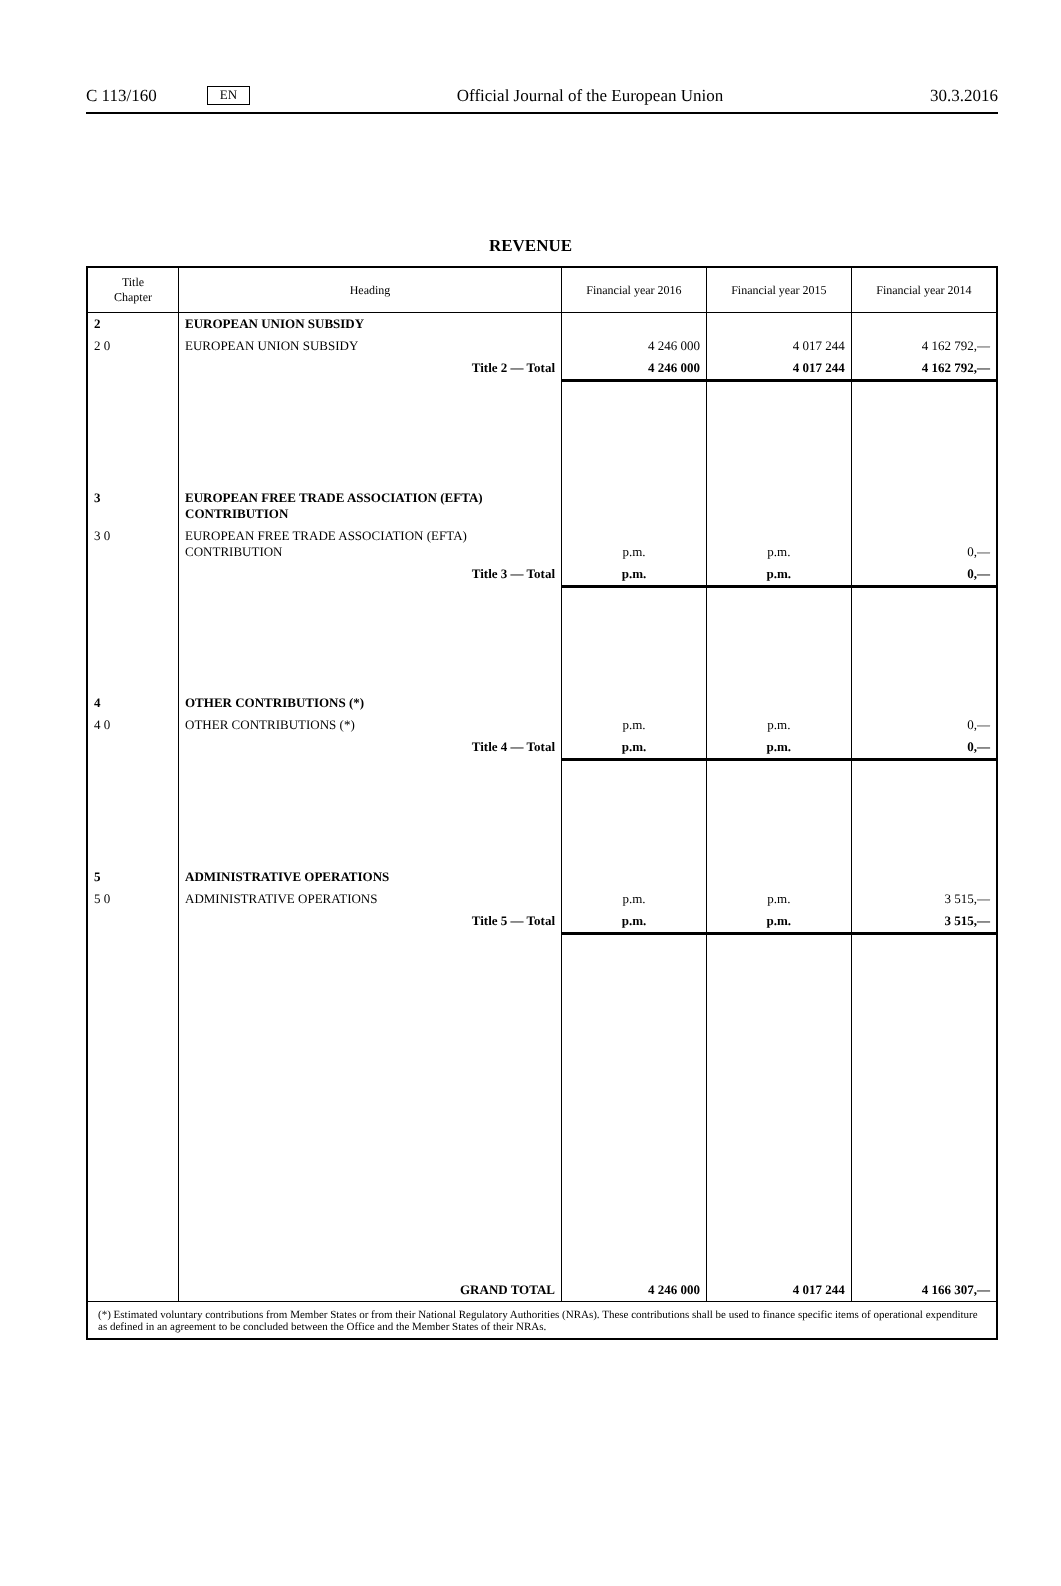C 113/160 EN Official Journal of the European Union 30.3.2016
REVENUE
| Title Chapter | Heading | Financial year 2016 | Financial year 2015 | Financial year 2014 |
| --- | --- | --- | --- | --- |
| 2 | EUROPEAN UNION SUBSIDY | | | |
| 2 0 | EUROPEAN UNION SUBSIDY | 4 246 000 | 4 017 244 | 4 162 792,— |
| | Title 2 — Total | 4 246 000 | 4 017 244 | 4 162 792,— |
| 3 | EUROPEAN FREE TRADE ASSOCIATION (EFTA) CONTRIBUTION | | | |
| 3 0 | EUROPEAN FREE TRADE ASSOCIATION (EFTA) CONTRIBUTION | p.m. | p.m. | 0,— |
| | Title 3 — Total | p.m. | p.m. | 0,— |
| 4 | OTHER CONTRIBUTIONS (*) | | | |
| 4 0 | OTHER CONTRIBUTIONS (*) | p.m. | p.m. | 0,— |
| | Title 4 — Total | p.m. | p.m. | 0,— |
| 5 | ADMINISTRATIVE OPERATIONS | | | |
| 5 0 | ADMINISTRATIVE OPERATIONS | p.m. | p.m. | 3 515,— |
| | Title 5 — Total | p.m. | p.m. | 3 515,— |
| | GRAND TOTAL | 4 246 000 | 4 017 244 | 4 166 307,— |
| (*) Estimated voluntary contributions from Member States or from their National Regulatory Authorities (NRAs). These contributions shall be used to finance specific items of operational expenditure as defined in an agreement to be concluded between the Office and the Member States of their NRAs. | | | | |